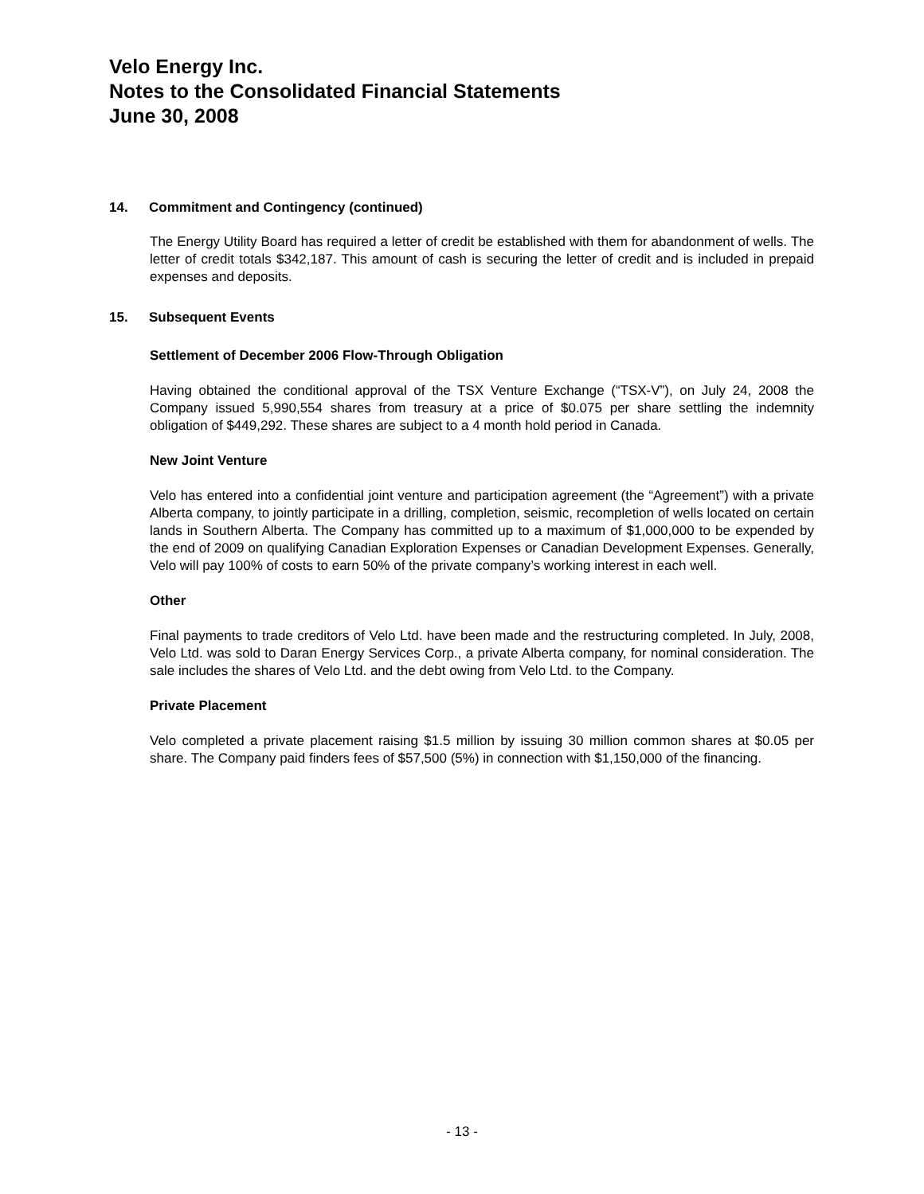Velo Energy Inc.
Notes to the Consolidated Financial Statements
June 30, 2008
14. Commitment and Contingency (continued)
The Energy Utility Board has required a letter of credit be established with them for abandonment of wells. The letter of credit totals $342,187. This amount of cash is securing the letter of credit and is included in prepaid expenses and deposits.
15. Subsequent Events
Settlement of December 2006 Flow-Through Obligation
Having obtained the conditional approval of the TSX Venture Exchange (“TSX-V”), on July 24, 2008 the Company issued 5,990,554 shares from treasury at a price of $0.075 per share settling the indemnity obligation of $449,292. These shares are subject to a 4 month hold period in Canada.
New Joint Venture
Velo has entered into a confidential joint venture and participation agreement (the “Agreement”) with a private Alberta company, to jointly participate in a drilling, completion, seismic, recompletion of wells located on certain lands in Southern Alberta. The Company has committed up to a maximum of $1,000,000 to be expended by the end of 2009 on qualifying Canadian Exploration Expenses or Canadian Development Expenses. Generally, Velo will pay 100% of costs to earn 50% of the private company’s working interest in each well.
Other
Final payments to trade creditors of Velo Ltd. have been made and the restructuring completed. In July, 2008, Velo Ltd. was sold to Daran Energy Services Corp., a private Alberta company, for nominal consideration. The sale includes the shares of Velo Ltd. and the debt owing from Velo Ltd. to the Company.
Private Placement
Velo completed a private placement raising $1.5 million by issuing 30 million common shares at $0.05 per share. The Company paid finders fees of $57,500 (5%) in connection with $1,150,000 of the financing.
- 13 -